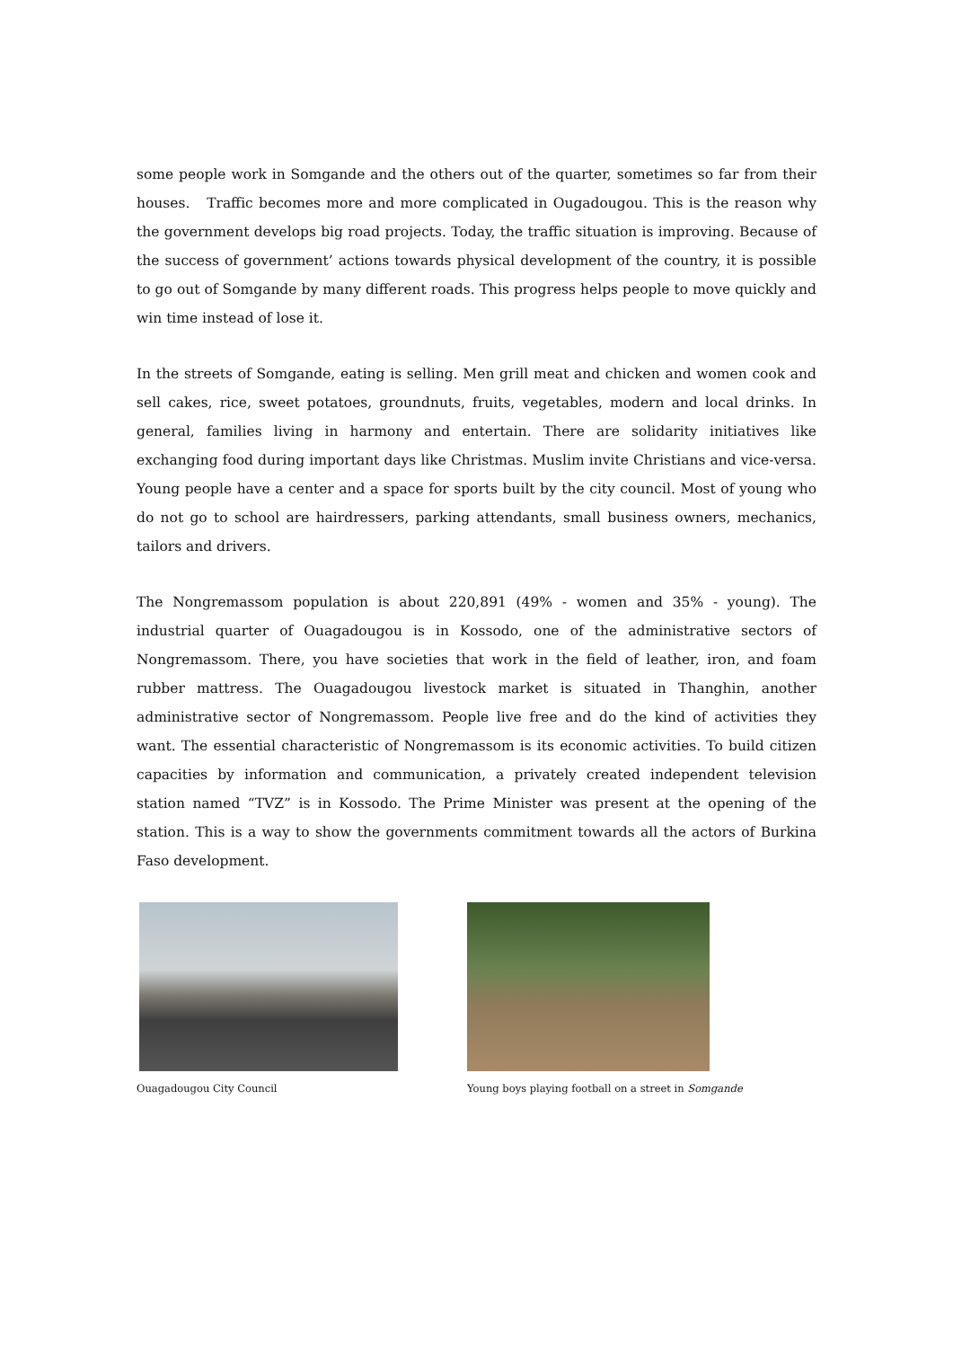some people work in Somgande and the others out of the quarter, sometimes so far from their houses. Traffic becomes more and more complicated in Ougadougou. This is the reason why the government develops big road projects. Today, the traffic situation is improving. Because of the success of government’ actions towards physical development of the country, it is possible to go out of Somgande by many different roads. This progress helps people to move quickly and win time instead of lose it.
In the streets of Somgande, eating is selling. Men grill meat and chicken and women cook and sell cakes, rice, sweet potatoes, groundnuts, fruits, vegetables, modern and local drinks. In general, families living in harmony and entertain. There are solidarity initiatives like exchanging food during important days like Christmas. Muslim invite Christians and vice-versa. Young people have a center and a space for sports built by the city council. Most of young who do not go to school are hairdressers, parking attendants, small business owners, mechanics, tailors and drivers.
The Nongremassom population is about 220,891 (49% - women and 35% - young). The industrial quarter of Ouagadougou is in Kossodo, one of the administrative sectors of Nongremassom. There, you have societies that work in the field of leather, iron, and foam rubber mattress. The Ouagadougou livestock market is situated in Thanghin, another administrative sector of Nongremassom. People live free and do the kind of activities they want. The essential characteristic of Nongremassom is its economic activities. To build citizen capacities by information and communication, a privately created independent television station named “TVZ” is in Kossodo. The Prime Minister was present at the opening of the station. This is a way to show the governments commitment towards all the actors of Burkina Faso development.
Ouagadougou City Council Young boys playing football on a street in Somgande